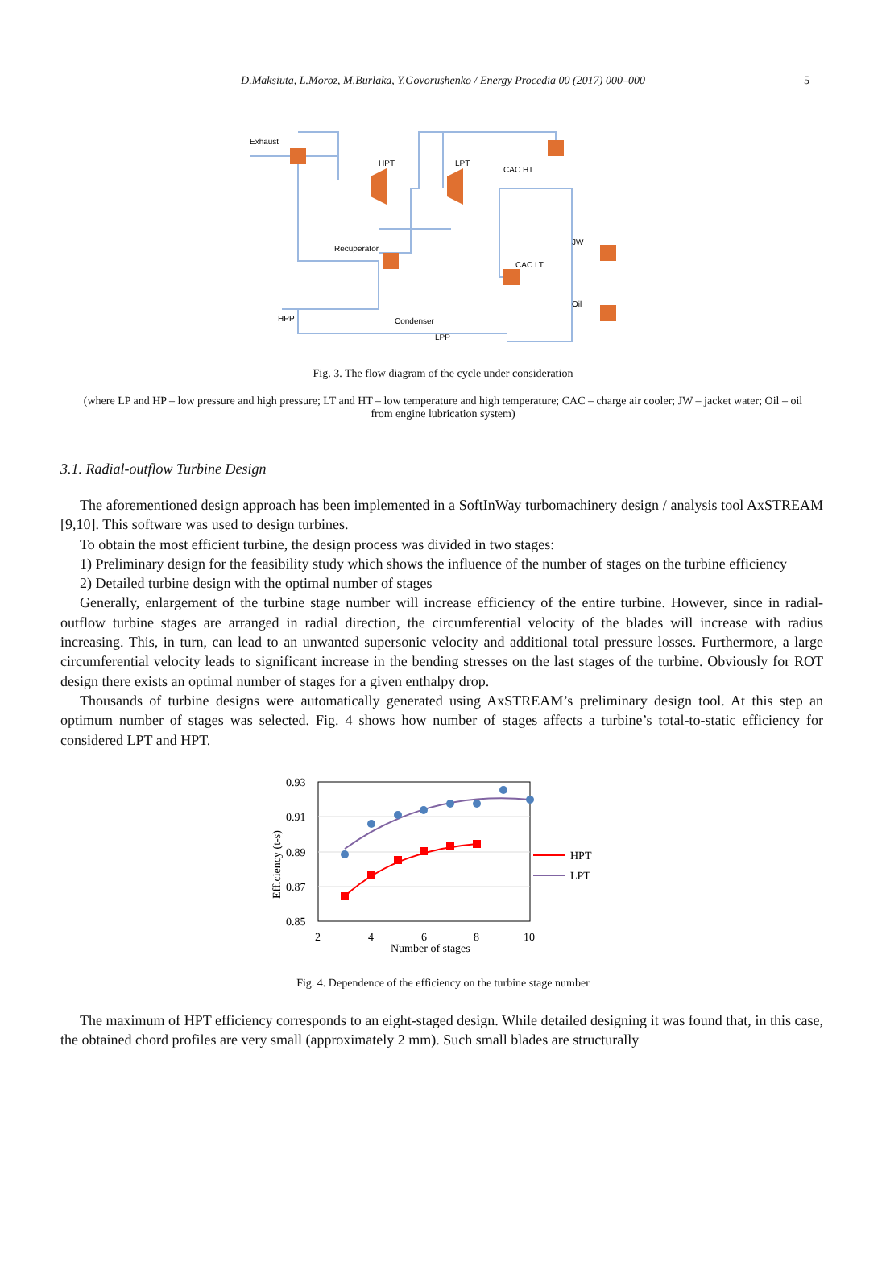D.Maksiuta, L.Moroz, M.Burlaka, Y.Govorushenko / Energy Procedia 00 (2017) 000–000 5
Exhaust
HPT
LPT
CAC HT
Recuperator
CAC LT
JW
Oil
HPP
Condenser
LPP
Fig. 3. The flow diagram of the cycle under consideration
(where LP and HP – low pressure and high pressure; LT and HT – low temperature and high temperature; CAC – charge air cooler; JW – jacket water; Oil – oil from engine lubrication system)
3.1. Radial-outflow Turbine Design
The aforementioned design approach has been implemented in a SoftInWay turbomachinery design / analysis tool AxSTREAM [9,10]. This software was used to design turbines.
To obtain the most efficient turbine, the design process was divided in two stages:
1) Preliminary design for the feasibility study which shows the influence of the number of stages on the turbine efficiency
2) Detailed turbine design with the optimal number of stages
Generally, enlargement of the turbine stage number will increase efficiency of the entire turbine. However, since in radial-outflow turbine stages are arranged in radial direction, the circumferential velocity of the blades will increase with radius increasing. This, in turn, can lead to an unwanted supersonic velocity and additional total pressure losses. Furthermore, a large circumferential velocity leads to significant increase in the bending stresses on the last stages of the turbine. Obviously for ROT design there exists an optimal number of stages for a given enthalpy drop.
Thousands of turbine designs were automatically generated using AxSTREAM’s preliminary design tool. At this step an optimum number of stages was selected. Fig. 4 shows how number of stages affects a turbine’s total-to-static efficiency for considered LPT and HPT.
0.93
0.91
0.89
0.87
0.85
2
4
6
8
10
Number of stages
Efficiency (t-s)
HPT
LPT
Fig. 4. Dependence of the efficiency on the turbine stage number
The maximum of HPT efficiency corresponds to an eight-staged design. While detailed designing it was found that, in this case, the obtained chord profiles are very small (approximately 2 mm). Such small blades are structurally